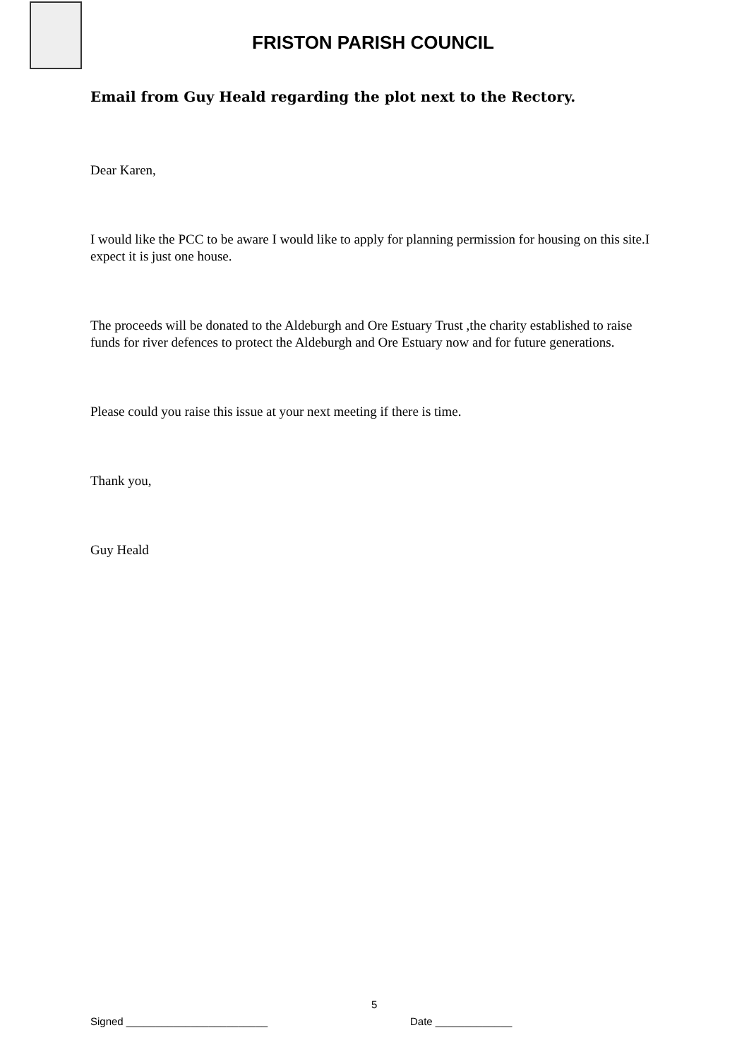FRISTON PARISH COUNCIL
Email from Guy Heald regarding the plot next to the Rectory.
Dear Karen,
I would like the PCC to be aware I would like to apply for planning permission for housing on this site.I expect it is just one house.
The proceeds will be donated to the Aldeburgh and Ore Estuary Trust ,the charity established to raise funds for river defences to protect the Aldeburgh and Ore Estuary now and for future generations.
Please could you raise this issue at your next meeting if there is time.
Thank you,
Guy Heald
5
Signed ________________________
Date _____________